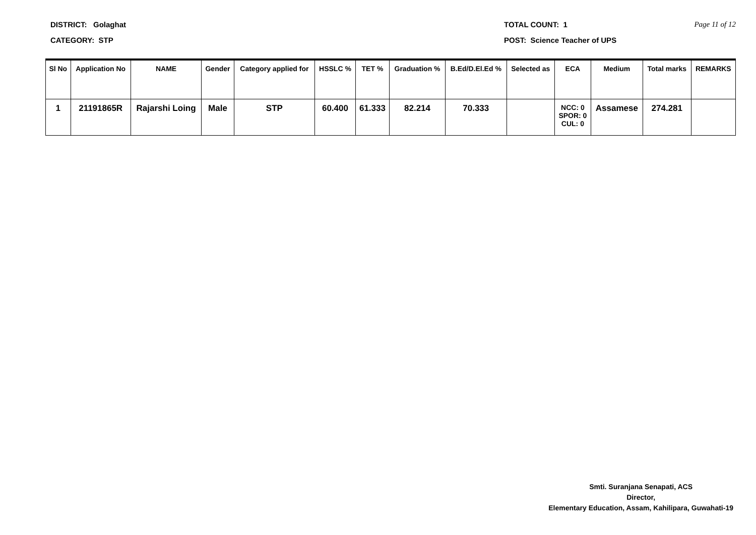DISTRICT: Golaghat
CATEGORY: STP
TOTAL COUNT: 1
POST: Science Teacher of UPS
Page 11 of 12
| Sl No | Application No | NAME | Gender | Category applied for | HSSLC % | TET % | Graduation % | B.Ed/D.El.Ed % | Selected as | ECA | Medium | Total marks | REMARKS |
| --- | --- | --- | --- | --- | --- | --- | --- | --- | --- | --- | --- | --- | --- |
| 1 | 21191865R | Rajarshi Loing | Male | STP | 60.400 | 61.333 | 82.214 | 70.333 | | NCC: 0 SPOR: 0 CUL: 0 | Assamese | 274.281 | |
Smti. Suranjana Senapati, ACS
Director,
Elementary Education, Assam, Kahilipara, Guwahati-19